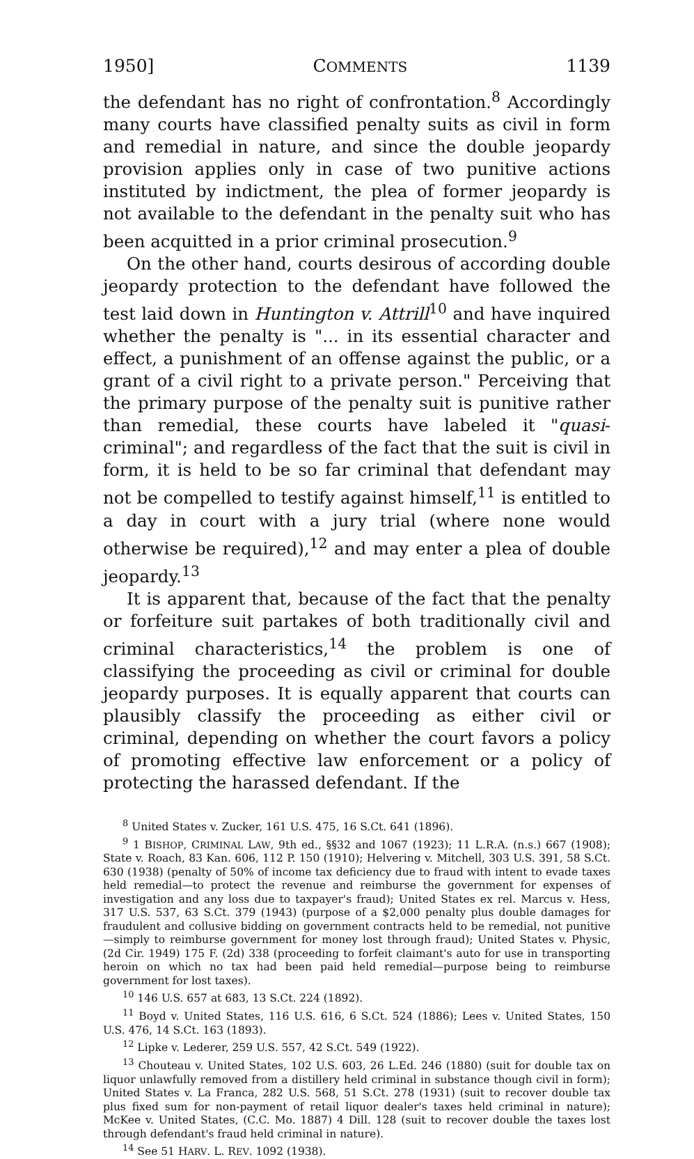1950] COMMENTS 1139
the defendant has no right of confrontation.<sup>8</sup> Accordingly many courts have classified penalty suits as civil in form and remedial in nature, and since the double jeopardy provision applies only in case of two punitive actions instituted by indictment, the plea of former jeopardy is not available to the defendant in the penalty suit who has been acquitted in a prior criminal prosecution.<sup>9</sup>
On the other hand, courts desirous of according double jeopardy protection to the defendant have followed the test laid down in Huntington v. Attrill<sup>10</sup> and have inquired whether the penalty is "... in its essential character and effect, a punishment of an offense against the public, or a grant of a civil right to a private person." Perceiving that the primary purpose of the penalty suit is punitive rather than remedial, these courts have labeled it "quasi-criminal"; and regardless of the fact that the suit is civil in form, it is held to be so far criminal that defendant may not be compelled to testify against himself,<sup>11</sup> is entitled to a day in court with a jury trial (where none would otherwise be required),<sup>12</sup> and may enter a plea of double jeopardy.<sup>13</sup>
It is apparent that, because of the fact that the penalty or forfeiture suit partakes of both traditionally civil and criminal characteristics,<sup>14</sup> the problem is one of classifying the proceeding as civil or criminal for double jeopardy purposes. It is equally apparent that courts can plausibly classify the proceeding as either civil or criminal, depending on whether the court favors a policy of promoting effective law enforcement or a policy of protecting the harassed defendant. If the
<sup>8</sup> United States v. Zucker, 161 U.S. 475, 16 S.Ct. 641 (1896).
<sup>9</sup> 1 BISHOP, CRIMINAL LAW, 9th ed., §§32 and 1067 (1923); 11 L.R.A. (n.s.) 667 (1908); State v. Roach, 83 Kan. 606, 112 P. 150 (1910); Helvering v. Mitchell, 303 U.S. 391, 58 S.Ct. 630 (1938) (penalty of 50% of income tax deficiency due to fraud with intent to evade taxes held remedial—to protect the revenue and reimburse the government for expenses of investigation and any loss due to taxpayer's fraud); United States ex rel. Marcus v. Hess, 317 U.S. 537, 63 S.Ct. 379 (1943) (purpose of a $2,000 penalty plus double damages for fraudulent and collusive bidding on government contracts held to be remedial, not punitive—simply to reimburse government for money lost through fraud); United States v. Physic, (2d Cir. 1949) 175 F. (2d) 338 (proceeding to forfeit claimant's auto for use in transporting heroin on which no tax had been paid held remedial—purpose being to reimburse government for lost taxes).
<sup>10</sup> 146 U.S. 657 at 683, 13 S.Ct. 224 (1892).
<sup>11</sup> Boyd v. United States, 116 U.S. 616, 6 S.Ct. 524 (1886); Lees v. United States, 150 U.S. 476, 14 S.Ct. 163 (1893).
<sup>12</sup> Lipke v. Lederer, 259 U.S. 557, 42 S.Ct. 549 (1922).
<sup>13</sup> Chouteau v. United States, 102 U.S. 603, 26 L.Ed. 246 (1880) (suit for double tax on liquor unlawfully removed from a distillery held criminal in substance though civil in form); United States v. La Franca, 282 U.S. 568, 51 S.Ct. 278 (1931) (suit to recover double tax plus fixed sum for non-payment of retail liquor dealer's taxes held criminal in nature); McKee v. United States, (C.C. Mo. 1887) 4 Dill. 128 (suit to recover double the taxes lost through defendant's fraud held criminal in nature).
<sup>14</sup> See 51 HARV. L. REV. 1092 (1938).